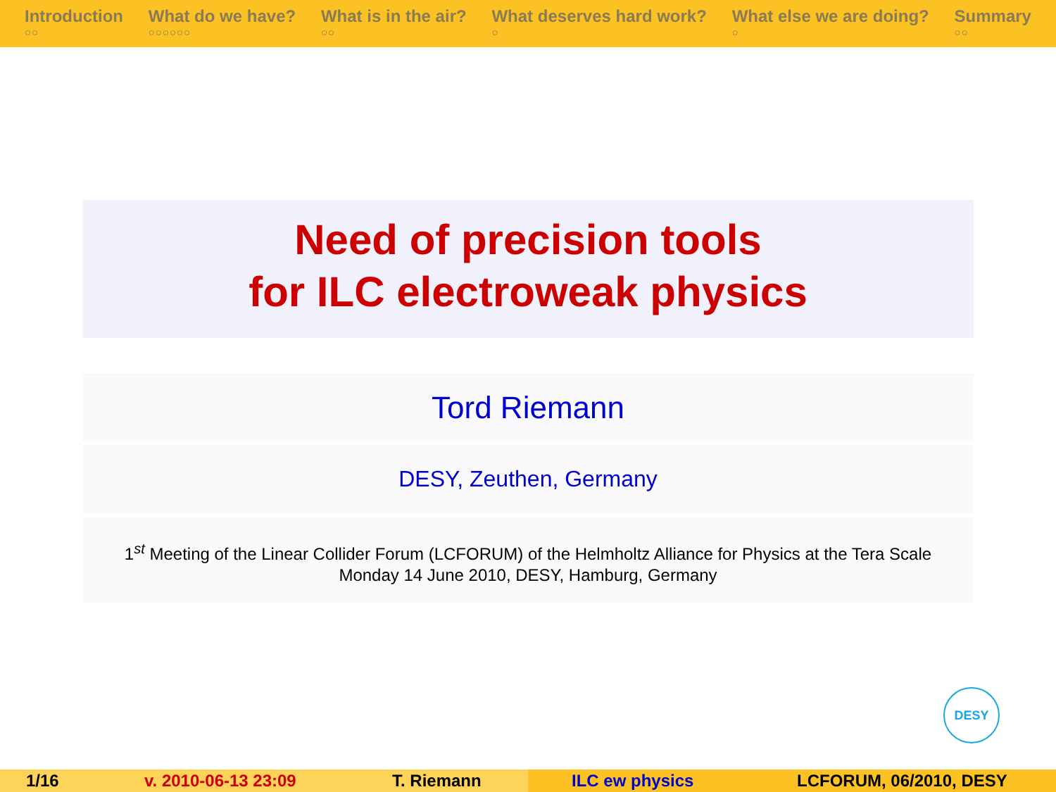Introduction
○○
What do we have?
○○○○○○
What is in the air?
○○
What deserves hard work?
○
What else we are doing?
○
Summary
○○
Need of precision tools
for ILC electroweak physics
Tord Riemann
DESY, Zeuthen, Germany
1<sup>st</sup> Meeting of the Linear Collider Forum (LCFORUM) of the Helmholtz Alliance for Physics at the Tera Scale
Monday 14 June 2010, DESY, Hamburg, Germany
DESY
1/16 v. 2010-06-13 23:09 T. Riemann ILC ew physics LCFORUM, 06/2010, DESY